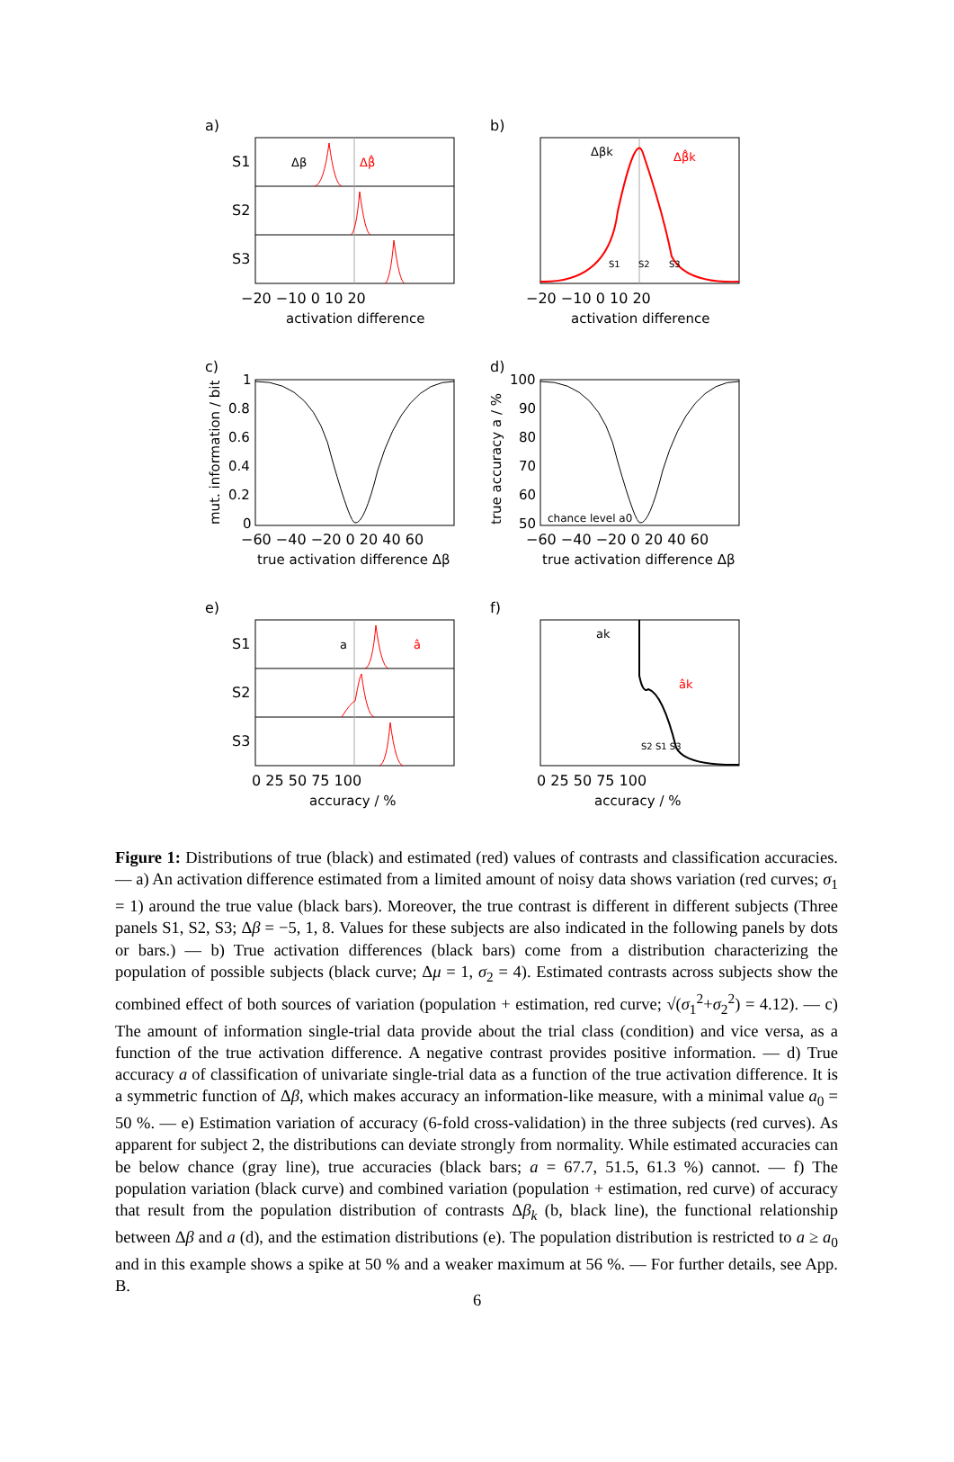a)
S1
S2
S3
Δβ
Δβ̂
−20 −10 0 10 20
activation difference
b)
Δβk
Δβ̂k
S1
S2
S3
−20 −10 0 10 20
activation difference
c)
mut. information / bit
1
0.8
0.6
0.4
0.2
0
−60 −40 −20 0 20 40 60
true activation difference Δβ
d)
true accuracy a / %
100
90
80
70
60
50
chance level a0
−60 −40 −20 0 20 40 60
true activation difference Δβ
e)
S1
S2
S3
a
â
0 25 50 75 100
accuracy / %
f)
ak
âk
S2 S1 S3
0 25 50 75 100
accuracy / %
Figure 1: Distributions of true (black) and estimated (red) values of contrasts and classification accuracies. — a) An activation difference estimated from a limited amount of noisy data shows variation (red curves; σ<sub>1</sub> = 1) around the true value (black bars). Moreover, the true contrast is different in different subjects (Three panels S1, S2, S3; Δβ = −5, 1, 8. Values for these subjects are also indicated in the following panels by dots or bars.) — b) True activation differences (black bars) come from a distribution characterizing the population of possible subjects (black curve; Δμ = 1, σ<sub>2</sub> = 4). Estimated contrasts across subjects show the combined effect of both sources of variation (population + estimation, red curve; √(σ<sub>1</sub><sup>2</sup>+σ<sub>2</sub><sup>2</sup>) = 4.12). — c) The amount of information single-trial data provide about the trial class (condition) and vice versa, as a function of the true activation difference. A negative contrast provides positive information. — d) True accuracy a of classification of univariate single-trial data as a function of the true activation difference. It is a symmetric function of Δβ, which makes accuracy an information-like measure, with a minimal value a<sub>0</sub> = 50 %. — e) Estimation variation of accuracy (6-fold cross-validation) in the three subjects (red curves). As apparent for subject 2, the distributions can deviate strongly from normality. While estimated accuracies can be below chance (gray line), true accuracies (black bars; a = 67.7, 51.5, 61.3 %) cannot. — f) The population variation (black curve) and combined variation (population + estimation, red curve) of accuracy that result from the population distribution of contrasts Δβ<sub>k</sub> (b, black line), the functional relationship between Δβ and a (d), and the estimation distributions (e). The population distribution is restricted to a ≥ a<sub>0</sub> and in this example shows a spike at 50 % and a weaker maximum at 56 %. — For further details, see App. B.
6